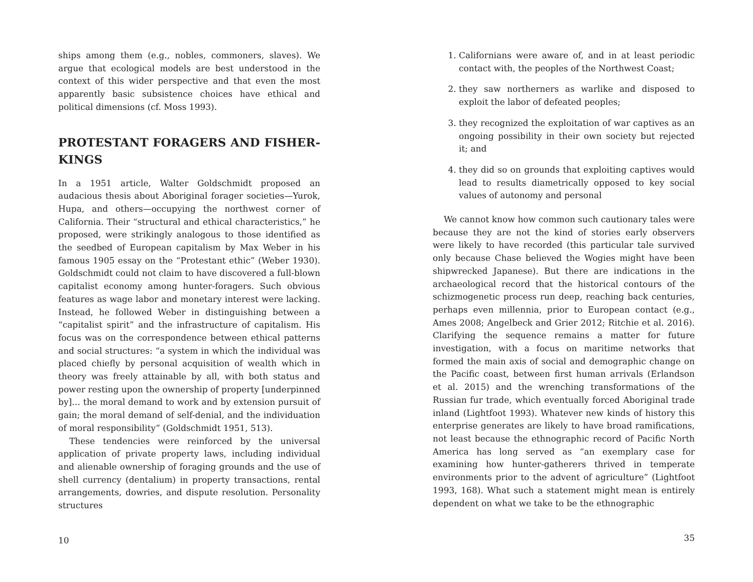ships among them (e.g., nobles, commoners, slaves). We argue that ecological models are best understood in the context of this wider perspective and that even the most apparently basic subsistence choices have ethical and political dimensions (cf. Moss 1993).
PROTESTANT FORAGERS AND FISHER-KINGS
In a 1951 article, Walter Goldschmidt proposed an audacious thesis about Aboriginal forager societies—Yurok, Hupa, and others—occupying the northwest corner of California. Their “structural and ethical characteristics,” he proposed, were strikingly analogous to those identified as the seedbed of European capitalism by Max Weber in his famous 1905 essay on the “Protestant ethic” (Weber 1930). Goldschmidt could not claim to have discovered a full-blown capitalist economy among hunter-foragers. Such obvious features as wage labor and monetary interest were lacking. Instead, he followed Weber in distinguishing between a “capitalist spirit” and the infrastructure of capitalism. His focus was on the correspondence between ethical patterns and social structures: “a system in which the individual was placed chiefly by personal acquisition of wealth which in theory was freely attainable by all, with both status and power resting upon the ownership of property [underpinned by]… the moral demand to work and by extension pursuit of gain; the moral demand of self-denial, and the individuation of moral responsibility” (Goldschmidt 1951, 513).
These tendencies were reinforced by the universal application of private property laws, including individual and alienable ownership of foraging grounds and the use of shell currency (dentalium) in property transactions, rental arrangements, dowries, and dispute resolution. Personality structures
10
1. Californians were aware of, and in at least periodic contact with, the peoples of the Northwest Coast;
2. they saw northerners as warlike and disposed to exploit the labor of defeated peoples;
3. they recognized the exploitation of war captives as an ongoing possibility in their own society but rejected it; and
4. they did so on grounds that exploiting captives would lead to results diametrically opposed to key social values of autonomy and personal
We cannot know how common such cautionary tales were because they are not the kind of stories early observers were likely to have recorded (this particular tale survived only because Chase believed the Wogies might have been shipwrecked Japanese). But there are indications in the archaeological record that the historical contours of the schizmogenetic process run deep, reaching back centuries, perhaps even millennia, prior to European contact (e.g., Ames 2008; Angelbeck and Grier 2012; Ritchie et al. 2016). Clarifying the sequence remains a matter for future investigation, with a focus on maritime networks that formed the main axis of social and demographic change on the Pacific coast, between first human arrivals (Erlandson et al. 2015) and the wrenching transformations of the Russian fur trade, which eventually forced Aboriginal trade inland (Lightfoot 1993). Whatever new kinds of history this enterprise generates are likely to have broad ramifications, not least because the ethnographic record of Pacific North America has long served as “an exemplary case for examining how hunter-gatherers thrived in temperate environments prior to the advent of agriculture” (Lightfoot 1993, 168). What such a statement might mean is entirely dependent on what we take to be the ethnographic
35